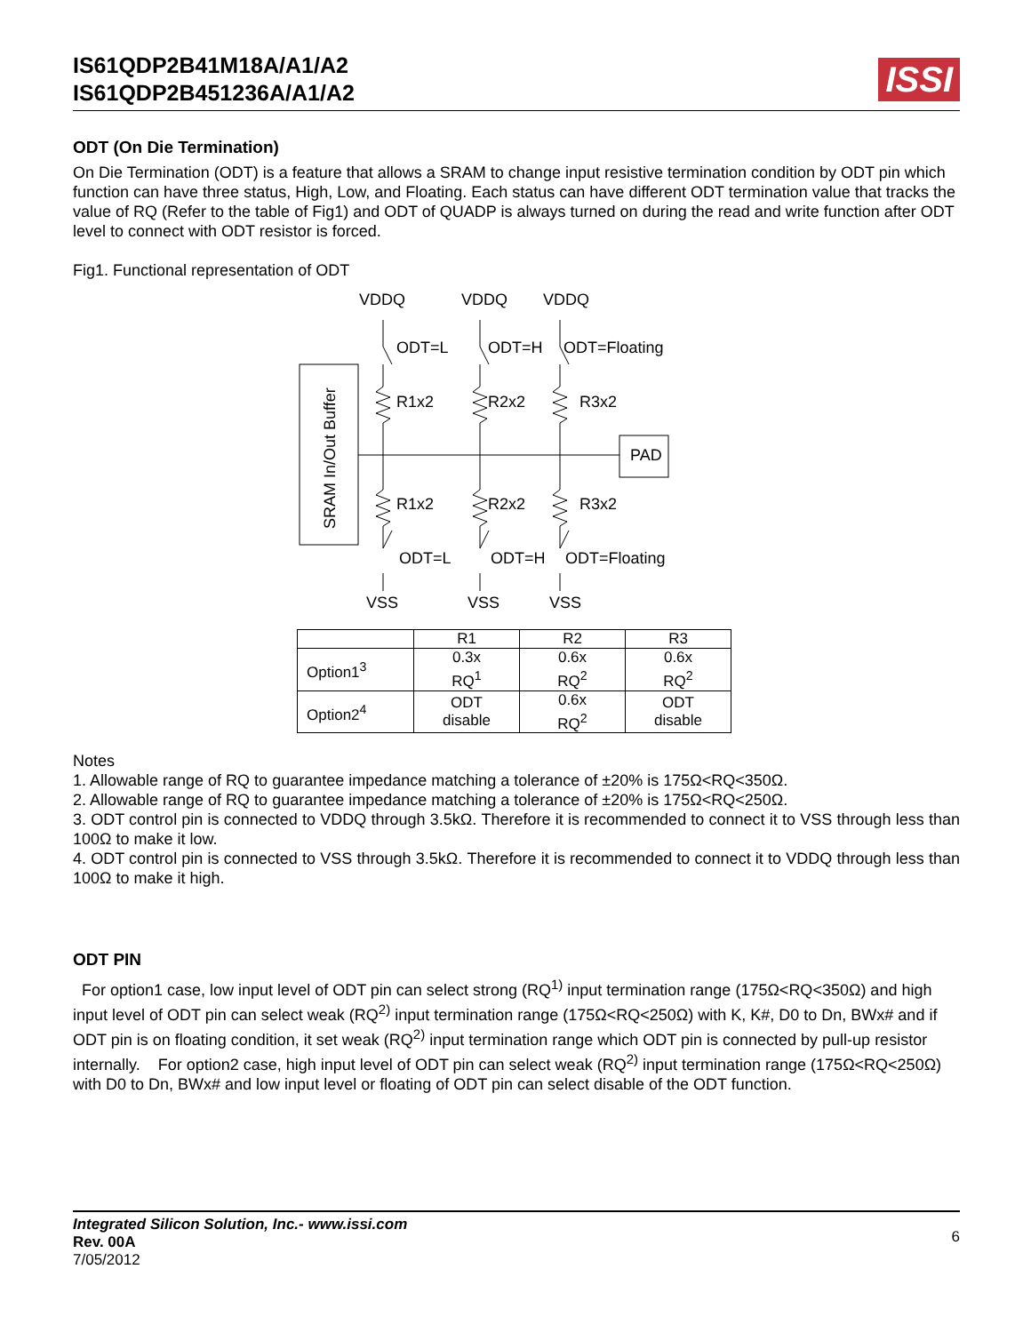IS61QDP2B41M18A/A1/A2
IS61QDP2B451236A/A1/A2
ISSI
ODT (On Die Termination)
On Die Termination (ODT) is a feature that allows a SRAM to change input resistive termination condition by ODT pin which function can have three status, High, Low, and Floating. Each status can have different ODT termination value that tracks the value of RQ (Refer to the table of Fig1) and ODT of QUADP is always turned on during the read and write function after ODT level to connect with ODT resistor is forced.
Fig1. Functional representation of ODT
SRAM In/Out Buffer
PAD
VDDQ
VDDQ
VDDQ
ODT=L
ODT=H
ODT=Floating
R1x2
R2x2
R3x2
R1x2
R2x2
R3x2
ODT=L
ODT=H
ODT=Floating
VSS
VSS
VSS
| | R1 | R2 | R3 |
| --- | --- | --- | --- |
| Option1<sup>3</sup> | 0.3x RQ<sup>1</sup> | 0.6x RQ<sup>2</sup> | 0.6x RQ<sup>2</sup> |
| Option2<sup>4</sup> | ODT disable | 0.6x RQ<sup>2</sup> | ODT disable |
Notes
1. Allowable range of RQ to guarantee impedance matching a tolerance of ±20% is 175Ω<RQ<350Ω.
2. Allowable range of RQ to guarantee impedance matching a tolerance of ±20% is 175Ω<RQ<250Ω.
3. ODT control pin is connected to VDDQ through 3.5kΩ. Therefore it is recommended to connect it to VSS through less than 100Ω to make it low.
4. ODT control pin is connected to VSS through 3.5kΩ. Therefore it is recommended to connect it to VDDQ through less than 100Ω to make it high.
ODT PIN
For option1 case, low input level of ODT pin can select strong (RQ<sup>1)</sup> input termination range (175Ω<RQ<350Ω) and high input level of ODT pin can select weak (RQ<sup>2)</sup> input termination range (175Ω<RQ<250Ω) with K, K#, D0 to Dn, BWx# and if ODT pin is on floating condition, it set weak (RQ<sup>2)</sup> input termination range which ODT pin is connected by pull-up resistor internally. For option2 case, high input level of ODT pin can select weak (RQ<sup>2)</sup> input termination range (175Ω<RQ<250Ω) with D0 to Dn, BWx# and low input level or floating of ODT pin can select disable of the ODT function.
Integrated Silicon Solution, Inc.- www.issi.com
Rev. 00A
7/05/2012
6